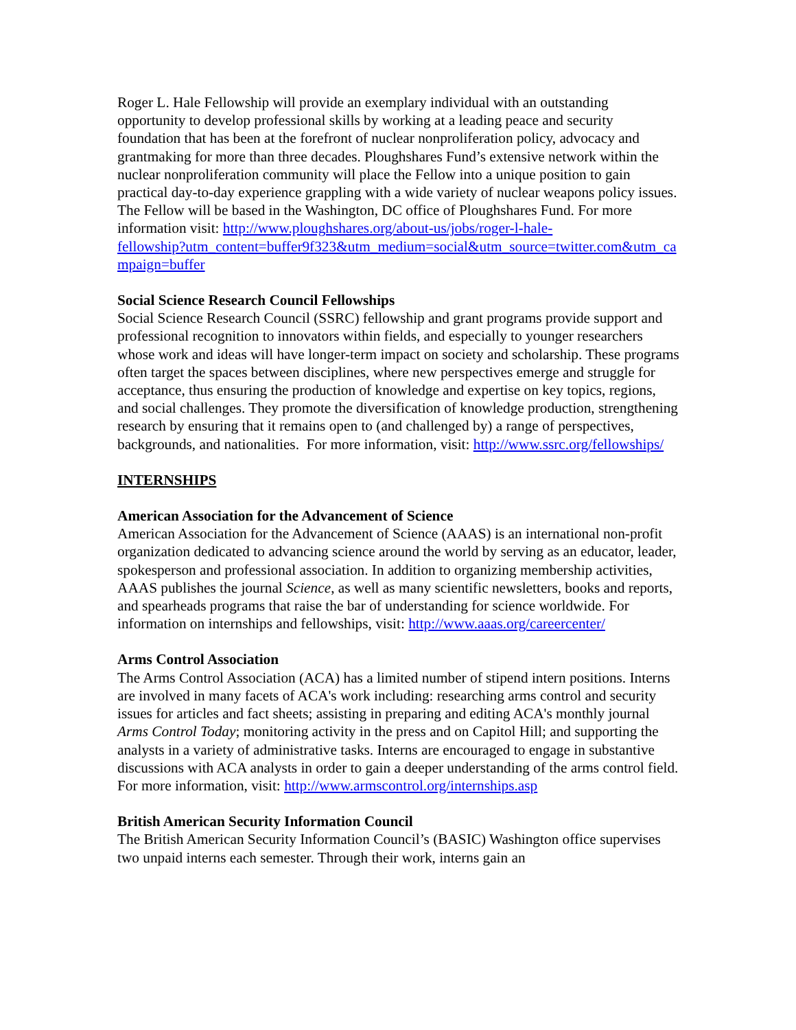Roger L. Hale Fellowship will provide an exemplary individual with an outstanding opportunity to develop professional skills by working at a leading peace and security foundation that has been at the forefront of nuclear nonproliferation policy, advocacy and grantmaking for more than three decades. Ploughshares Fund’s extensive network within the nuclear nonproliferation community will place the Fellow into a unique position to gain practical day-to-day experience grappling with a wide variety of nuclear weapons policy issues. The Fellow will be based in the Washington, DC office of Ploughshares Fund. For more information visit: http://www.ploughshares.org/about-us/jobs/roger-l-hale-
fellowship?utm_content=buffer9f323&utm_medium=social&utm_source=twitter.com&utm_campaign=buffer
Social Science Research Council Fellowships
Social Science Research Council (SSRC) fellowship and grant programs provide support and professional recognition to innovators within fields, and especially to younger researchers whose work and ideas will have longer-term impact on society and scholarship. These programs often target the spaces between disciplines, where new perspectives emerge and struggle for acceptance, thus ensuring the production of knowledge and expertise on key topics, regions, and social challenges. They promote the diversification of knowledge production, strengthening research by ensuring that it remains open to (and challenged by) a range of perspectives, backgrounds, and nationalities. For more information, visit: http://www.ssrc.org/fellowships/
INTERNSHIPS
American Association for the Advancement of Science
American Association for the Advancement of Science (AAAS) is an international non-profit organization dedicated to advancing science around the world by serving as an educator, leader, spokesperson and professional association. In addition to organizing membership activities, AAAS publishes the journal Science, as well as many scientific newsletters, books and reports, and spearheads programs that raise the bar of understanding for science worldwide. For information on internships and fellowships, visit: http://www.aaas.org/careercenter/
Arms Control Association
The Arms Control Association (ACA) has a limited number of stipend intern positions. Interns are involved in many facets of ACA's work including: researching arms control and security issues for articles and fact sheets; assisting in preparing and editing ACA's monthly journal Arms Control Today; monitoring activity in the press and on Capitol Hill; and supporting the analysts in a variety of administrative tasks. Interns are encouraged to engage in substantive discussions with ACA analysts in order to gain a deeper understanding of the arms control field. For more information, visit: http://www.armscontrol.org/internships.asp
British American Security Information Council
The British American Security Information Council’s (BASIC) Washington office supervises two unpaid interns each semester. Through their work, interns gain an